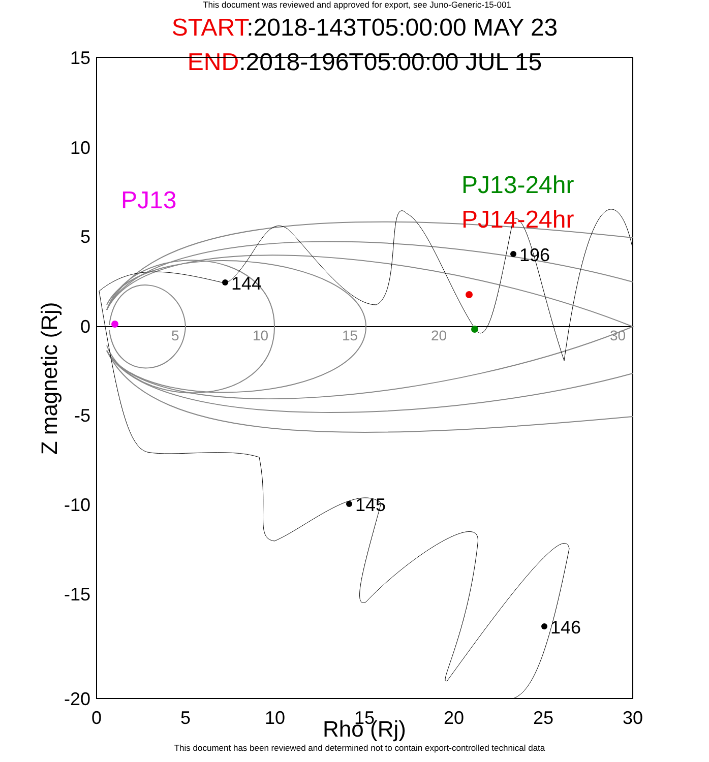This document was reviewed and approved for export, see Juno-Generic-15-001
START:2018-143T05:00:00 MAY 23
END:2018-196T05:00:00 JUL 15
144
196
145
146
PJ13
PJ13-24hr
PJ14-24hr
5
10
15
20
30
15
10
5
0
-5
-10
-15
-20
0
5
10
15
20
25
30
Rho (Rj)
Z magnetic (Rj)
This document has been reviewed and determined not to contain export-controlled technical data